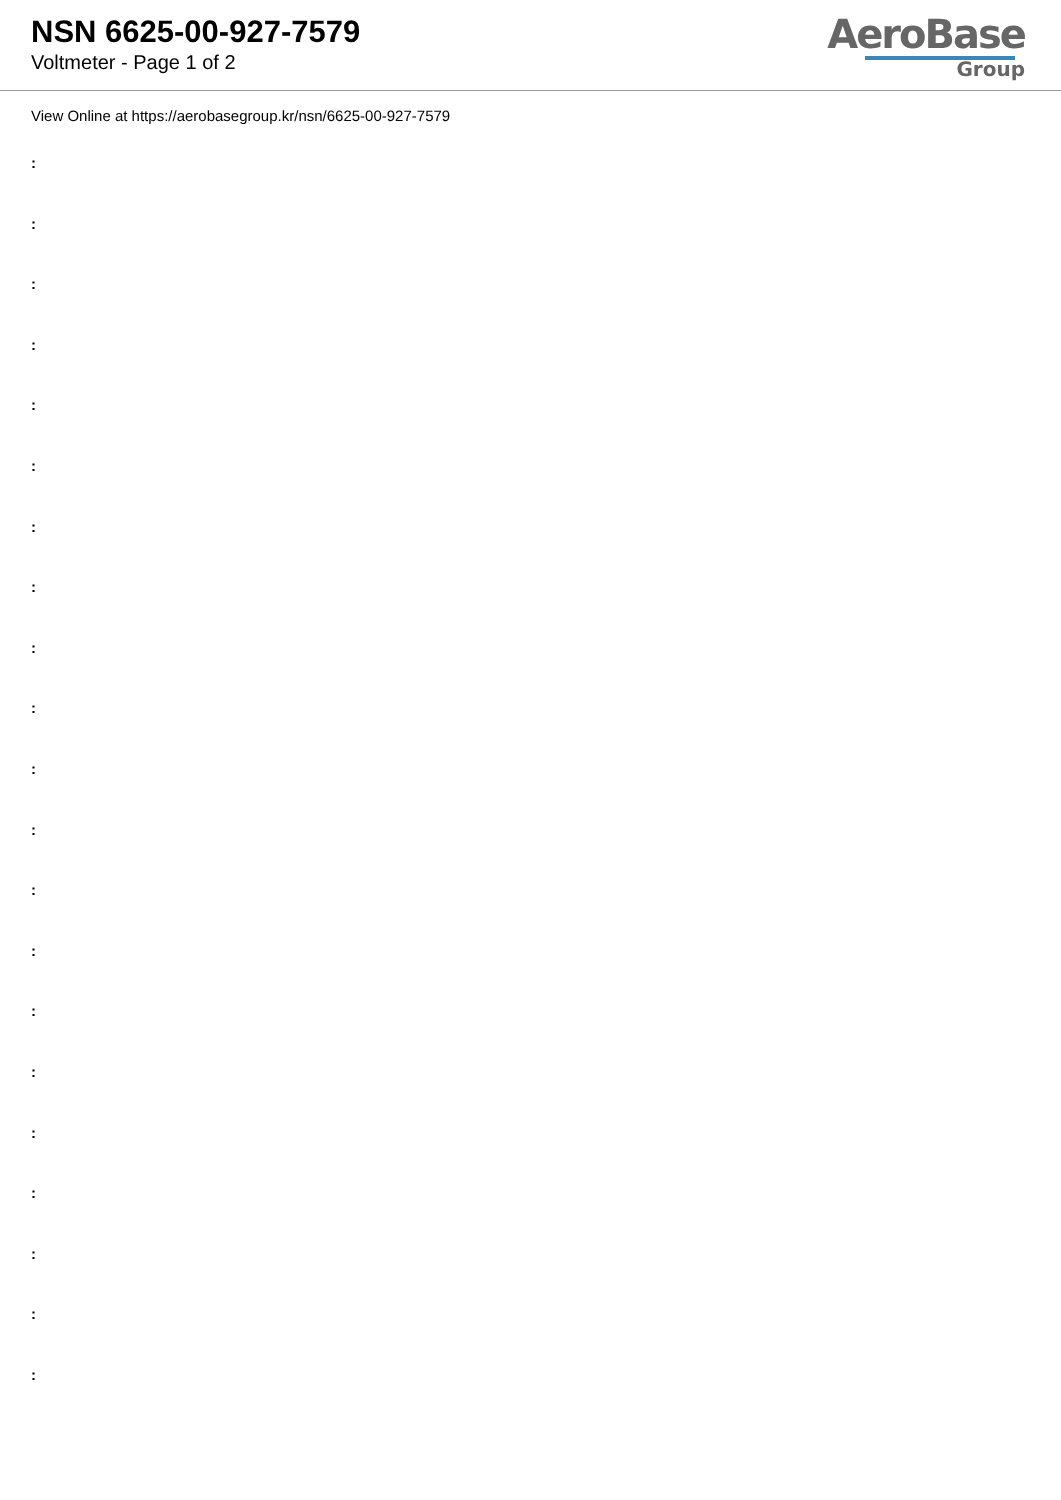NSN 6625-00-927-7579
Voltmeter - Page 1 of 2
AeroBase
Group
View Online at https://aerobasegroup.kr/nsn/6625-00-927-7579
:
:
:
:
:
:
:
:
:
:
:
:
:
:
:
:
:
:
:
:
: